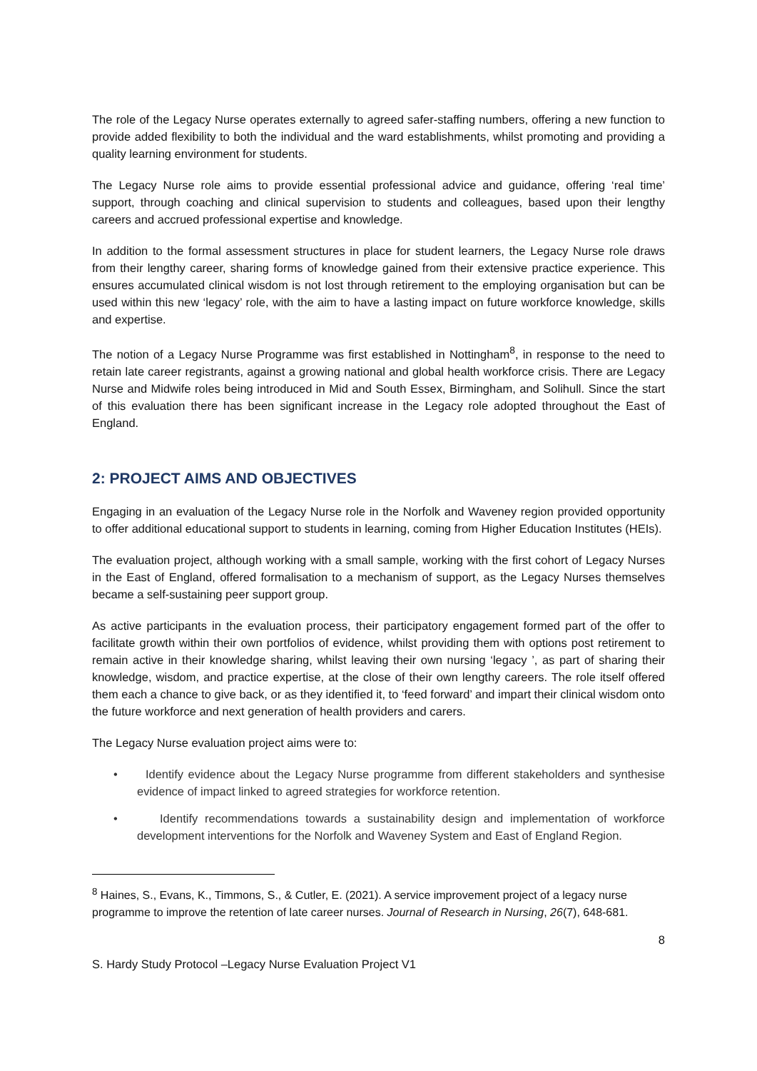The role of the Legacy Nurse operates externally to agreed safer-staffing numbers, offering a new function to provide added flexibility to both the individual and the ward establishments, whilst promoting and providing a quality learning environment for students.
The Legacy Nurse role aims to provide essential professional advice and guidance, offering ‘real time’ support, through coaching and clinical supervision to students and colleagues, based upon their lengthy careers and accrued professional expertise and knowledge.
In addition to the formal assessment structures in place for student learners, the Legacy Nurse role draws from their lengthy career, sharing forms of knowledge gained from their extensive practice experience. This ensures accumulated clinical wisdom is not lost through retirement to the employing organisation but can be used within this new ‘legacy’ role, with the aim to have a lasting impact on future workforce knowledge, skills and expertise.
The notion of a Legacy Nurse Programme was first established in Nottingham<sup>8</sup>, in response to the need to retain late career registrants, against a growing national and global health workforce crisis. There are Legacy Nurse and Midwife roles being introduced in Mid and South Essex, Birmingham, and Solihull. Since the start of this evaluation there has been significant increase in the Legacy role adopted throughout the East of England.
2: PROJECT AIMS AND OBJECTIVES
Engaging in an evaluation of the Legacy Nurse role in the Norfolk and Waveney region provided opportunity to offer additional educational support to students in learning, coming from Higher Education Institutes (HEIs).
The evaluation project, although working with a small sample, working with the first cohort of Legacy Nurses in the East of England, offered formalisation to a mechanism of support, as the Legacy Nurses themselves became a self-sustaining peer support group.
As active participants in the evaluation process, their participatory engagement formed part of the offer to facilitate growth within their own portfolios of evidence, whilst providing them with options post retirement to remain active in their knowledge sharing, whilst leaving their own nursing ‘legacy ’, as part of sharing their knowledge, wisdom, and practice expertise, at the close of their own lengthy careers. The role itself offered them each a chance to give back, or as they identified it, to ‘feed forward’ and impart their clinical wisdom onto the future workforce and next generation of health providers and carers.
The Legacy Nurse evaluation project aims were to:
• Identify evidence about the Legacy Nurse programme from different stakeholders and synthesise evidence of impact linked to agreed strategies for workforce retention.
• Identify recommendations towards a sustainability design and implementation of workforce development interventions for the Norfolk and Waveney System and East of England Region.
<sup>8</sup> Haines, S., Evans, K., Timmons, S., & Cutler, E. (2021). A service improvement project of a legacy nurse programme to improve the retention of late career nurses. Journal of Research in Nursing, 26(7), 648-681.
8
S. Hardy Study Protocol –Legacy Nurse Evaluation Project V1